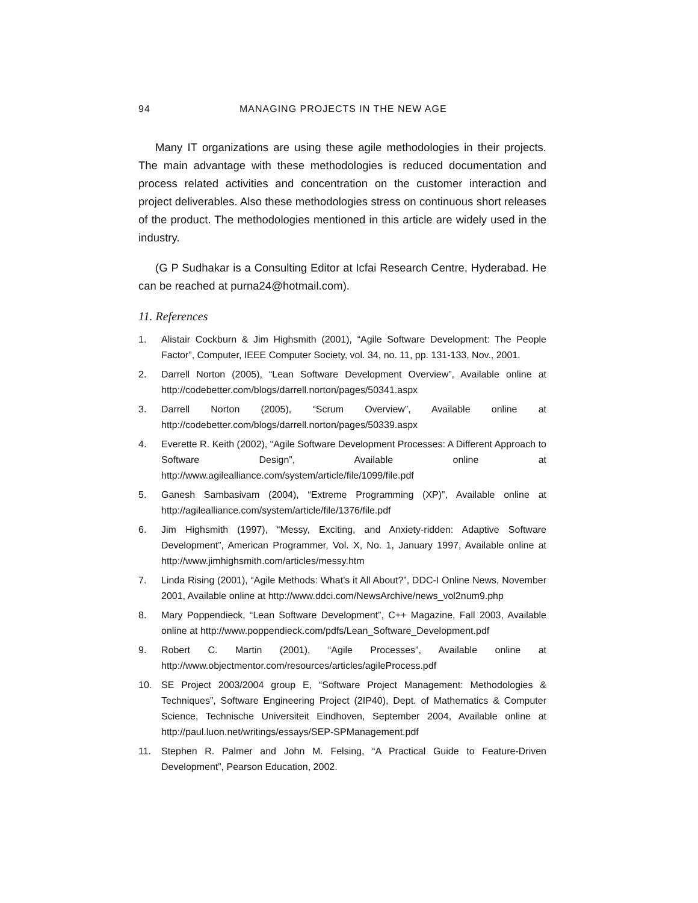94 MANAGING PROJECTS IN THE NEW AGE
Many IT organizations are using these agile methodologies in their projects. The main advantage with these methodologies is reduced documentation and process related activities and concentration on the customer interaction and project deliverables. Also these methodologies stress on continuous short releases of the product. The methodologies mentioned in this article are widely used in the industry.
(G P Sudhakar is a Consulting Editor at Icfai Research Centre, Hyderabad. He can be reached at purna24@hotmail.com).
11. References
1. Alistair Cockburn & Jim Highsmith (2001), “Agile Software Development: The People Factor”, Computer, IEEE Computer Society, vol. 34, no. 11, pp. 131-133, Nov., 2001.
2. Darrell Norton (2005), “Lean Software Development Overview”, Available online at http://codebetter.com/blogs/darrell.norton/pages/50341.aspx
3. Darrell Norton (2005), “Scrum Overview”, Available online at http://codebetter.com/blogs/darrell.norton/pages/50339.aspx
4. Everette R. Keith (2002), “Agile Software Development Processes: A Different Approach to Software Design”, Available online at http://www.agilealliance.com/system/article/file/1099/file.pdf
5. Ganesh Sambasivam (2004), “Extreme Programming (XP)”, Available online at http://agilealliance.com/system/article/file/1376/file.pdf
6. Jim Highsmith (1997), “Messy, Exciting, and Anxiety-ridden: Adaptive Software Development”, American Programmer, Vol. X, No. 1, January 1997, Available online at http://www.jimhighsmith.com/articles/messy.htm
7. Linda Rising (2001), “Agile Methods: What’s it All About?”, DDC-I Online News, November 2001, Available online at http://www.ddci.com/NewsArchive/news_vol2num9.php
8. Mary Poppendieck, “Lean Software Development”, C++ Magazine, Fall 2003, Available online at http://www.poppendieck.com/pdfs/Lean_Software_Development.pdf
9. Robert C. Martin (2001), “Agile Processes”, Available online at http://www.objectmentor.com/resources/articles/agileProcess.pdf
10. SE Project 2003/2004 group E, “Software Project Management: Methodologies & Techniques”, Software Engineering Project (2IP40), Dept. of Mathematics & Computer Science, Technische Universiteit Eindhoven, September 2004, Available online at http://paul.luon.net/writings/essays/SEP-SPManagement.pdf
11. Stephen R. Palmer and John M. Felsing, “A Practical Guide to Feature-Driven Development”, Pearson Education, 2002.